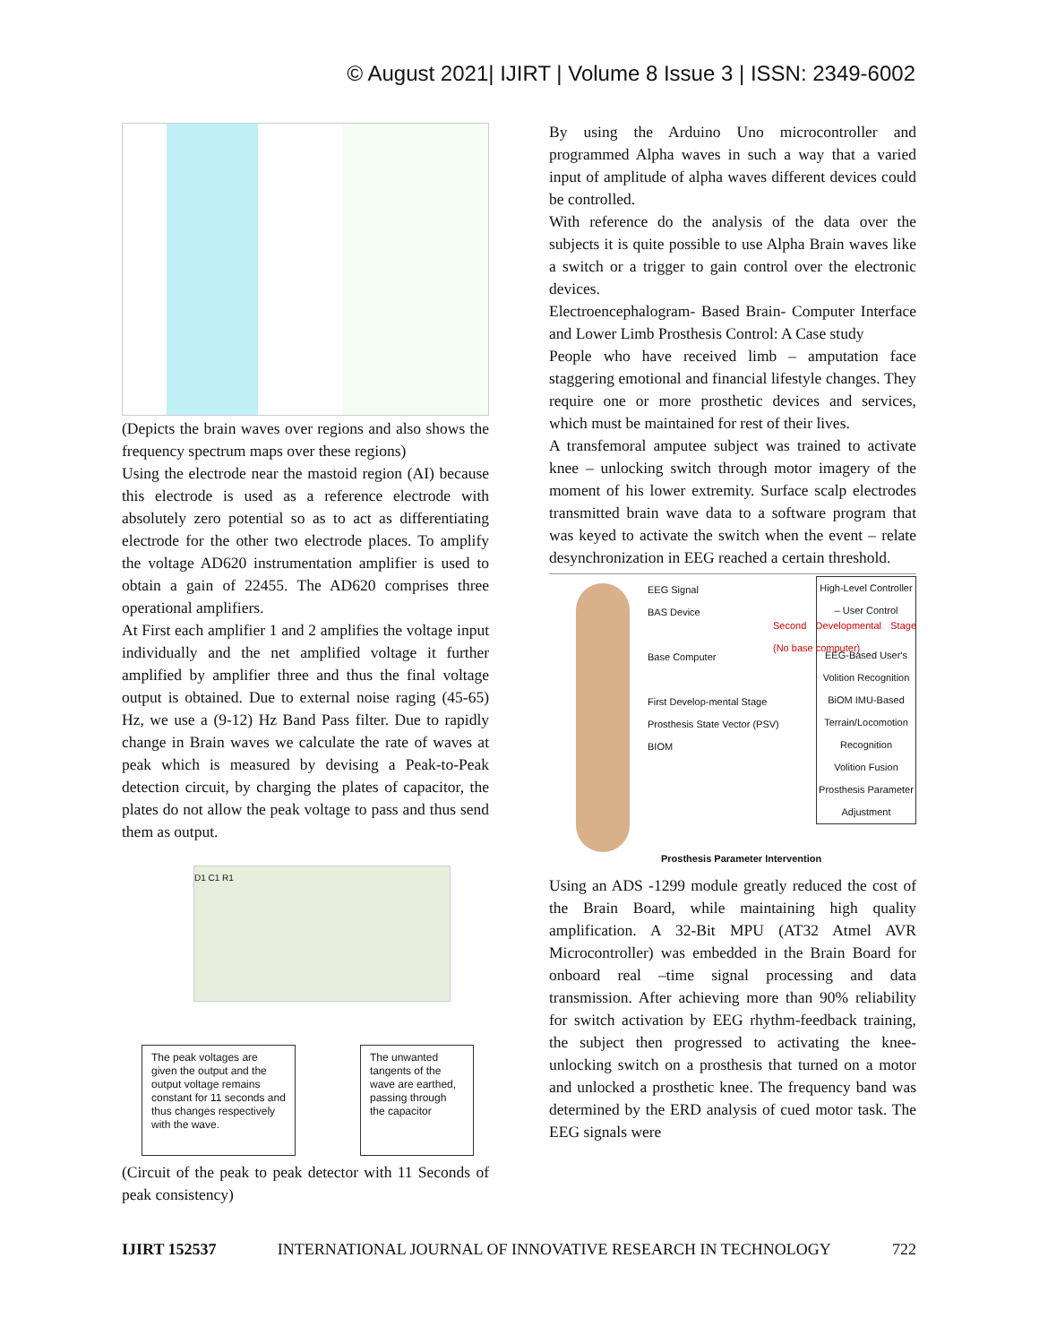© August 2021| IJIRT | Volume 8 Issue 3 | ISSN: 2349-6002
(Depicts the brain waves over regions and also shows the frequency spectrum maps over these regions)
Using the electrode near the mastoid region (AI) because this electrode is used as a reference electrode with absolutely zero potential so as to act as differentiating electrode for the other two electrode places. To amplify the voltage AD620 instrumentation amplifier is used to obtain a gain of 22455. The AD620 comprises three operational amplifiers.
At First each amplifier 1 and 2 amplifies the voltage input individually and the net amplified voltage it further amplified by amplifier three and thus the final voltage output is obtained. Due to external noise raging (45-65) Hz, we use a (9-12) Hz Band Pass filter. Due to rapidly change in Brain waves we calculate the rate of waves at peak which is measured by devising a Peak-to-Peak detection circuit, by charging the plates of capacitor, the plates do not allow the peak voltage to pass and thus send them as output.
D1 C1 R1
The peak voltages are given the output and the output voltage remains constant for 11 seconds and thus changes respectively with the wave.
The unwanted tangents of the wave are earthed, passing through the capacitor
(Circuit of the peak to peak detector with 11 Seconds of peak consistency)
By using the Arduino Uno microcontroller and programmed Alpha waves in such a way that a varied input of amplitude of alpha waves different devices could be controlled.
With reference do the analysis of the data over the subjects it is quite possible to use Alpha Brain waves like a switch or a trigger to gain control over the electronic devices.
Electroencephalogram- Based Brain- Computer Interface and Lower Limb Prosthesis Control: A Case study
People who have received limb – amputation face staggering emotional and financial lifestyle changes. They require one or more prosthetic devices and services, which must be maintained for rest of their lives.
A transfemoral amputee subject was trained to activate knee – unlocking switch through motor imagery of the moment of his lower extremity. Surface scalp electrodes transmitted brain wave data to a software program that was keyed to activate the switch when the event – relate desynchronization in EEG reached a certain threshold.
EEG Signal
BAS Device
Base Computer
First Develop-mental Stage
Prosthesis State Vector (PSV)
BIOM
Second Developmental Stage (No base computer)
High-Level Controller – User Control
EEG-Based User's Volition Recognition
BiOM IMU-Based Terrain/Locomotion Recognition
Volition Fusion
Prosthesis Parameter Adjustment
Prosthesis Parameter Intervention
Using an ADS -1299 module greatly reduced the cost of the Brain Board, while maintaining high quality amplification. A 32-Bit MPU (AT32 Atmel AVR Microcontroller) was embedded in the Brain Board for onboard real –time signal processing and data transmission. After achieving more than 90% reliability for switch activation by EEG rhythm-feedback training, the subject then progressed to activating the knee-unlocking switch on a prosthesis that turned on a motor and unlocked a prosthetic knee. The frequency band was determined by the ERD analysis of cued motor task. The EEG signals were
IJIRT 152537 INTERNATIONAL JOURNAL OF INNOVATIVE RESEARCH IN TECHNOLOGY 722